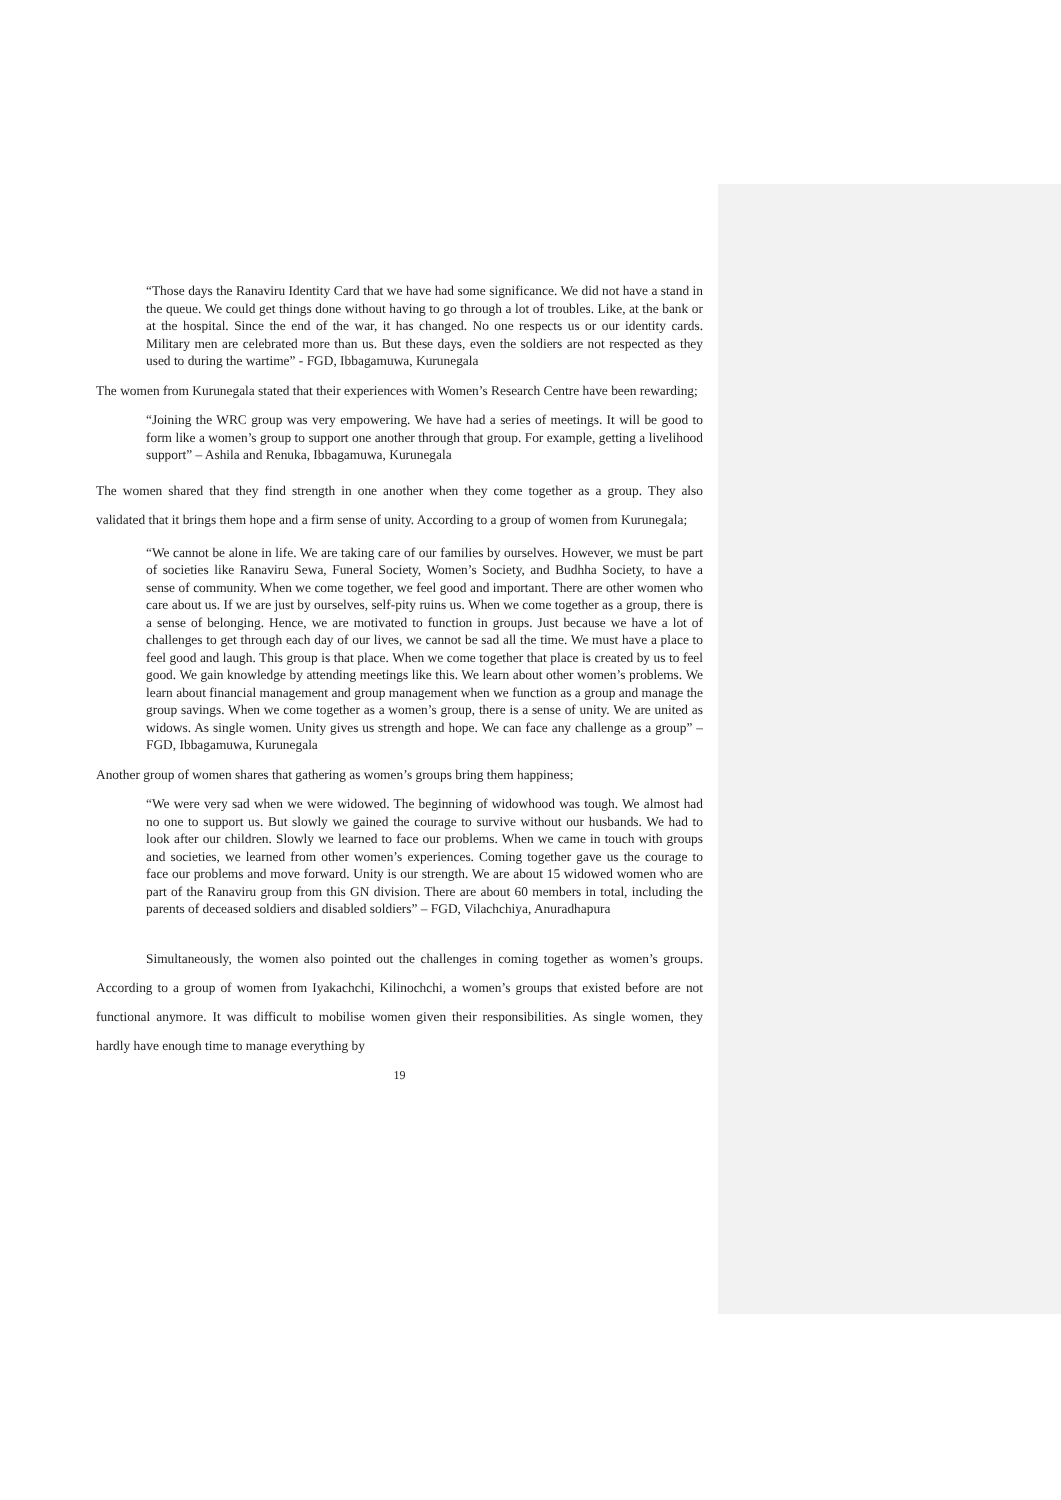“Those days the Ranaviru Identity Card that we have had some significance. We did not have a stand in the queue. We could get things done without having to go through a lot of troubles. Like, at the bank or at the hospital. Since the end of the war, it has changed. No one respects us or our identity cards. Military men are celebrated more than us. But these days, even the soldiers are not respected as they used to during the wartime” - FGD, Ibbagamuwa, Kurunegala
The women from Kurunegala stated that their experiences with Women’s Research Centre have been rewarding;
“Joining the WRC group was very empowering. We have had a series of meetings. It will be good to form like a women’s group to support one another through that group. For example, getting a livelihood support” – Ashila and Renuka, Ibbagamuwa, Kurunegala
The women shared that they find strength in one another when they come together as a group. They also validated that it brings them hope and a firm sense of unity. According to a group of women from Kurunegala;
“We cannot be alone in life. We are taking care of our families by ourselves. However, we must be part of societies like Ranaviru Sewa, Funeral Society, Women’s Society, and Budhha Society, to have a sense of community. When we come together, we feel good and important. There are other women who care about us. If we are just by ourselves, self-pity ruins us. When we come together as a group, there is a sense of belonging. Hence, we are motivated to function in groups. Just because we have a lot of challenges to get through each day of our lives, we cannot be sad all the time. We must have a place to feel good and laugh. This group is that place. When we come together that place is created by us to feel good. We gain knowledge by attending meetings like this. We learn about other women’s problems. We learn about financial management and group management when we function as a group and manage the group savings. When we come together as a women’s group, there is a sense of unity. We are united as widows. As single women. Unity gives us strength and hope. We can face any challenge as a group” – FGD, Ibbagamuwa, Kurunegala
Another group of women shares that gathering as women’s groups bring them happiness;
“We were very sad when we were widowed. The beginning of widowhood was tough. We almost had no one to support us. But slowly we gained the courage to survive without our husbands. We had to look after our children. Slowly we learned to face our problems. When we came in touch with groups and societies, we learned from other women’s experiences. Coming together gave us the courage to face our problems and move forward. Unity is our strength. We are about 15 widowed women who are part of the Ranaviru group from this GN division. There are about 60 members in total, including the parents of deceased soldiers and disabled soldiers” – FGD, Vilachchiya, Anuradhapura
Simultaneously, the women also pointed out the challenges in coming together as women’s groups. According to a group of women from Iyakachchi, Kilinochchi, a women’s groups that existed before are not functional anymore. It was difficult to mobilise women given their responsibilities. As single women, they hardly have enough time to manage everything by
19